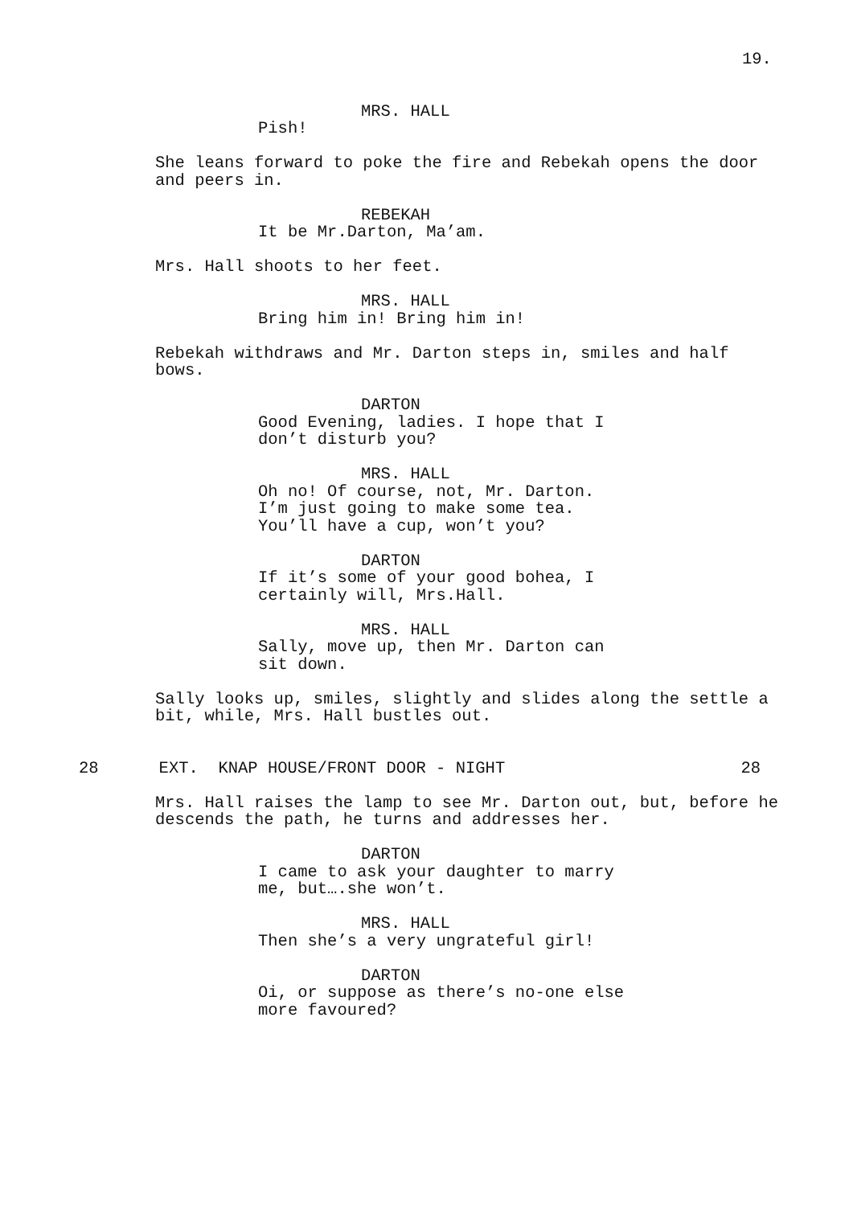19.
MRS. HALL
Pish!
She leans forward to poke the fire and Rebekah opens the door and peers in.
REBEKAH
It be Mr.Darton, Ma’am.
Mrs. Hall shoots to her feet.
MRS. HALL
Bring him in! Bring him in!
Rebekah withdraws and Mr. Darton steps in, smiles and half bows.
DARTON
Good Evening, ladies. I hope that I don’t disturb you?
MRS. HALL
Oh no! Of course, not, Mr. Darton. I’m just going to make some tea. You’ll have a cup, won’t you?
DARTON
If it’s some of your good bohea, I certainly will, Mrs.Hall.
MRS. HALL
Sally, move up, then Mr. Darton can sit down.
Sally looks up, smiles, slightly and slides along the settle a bit, while, Mrs. Hall bustles out.
28 EXT. KNAP HOUSE/FRONT DOOR - NIGHT 28
Mrs. Hall raises the lamp to see Mr. Darton out, but, before he descends the path, he turns and addresses her.
DARTON
I came to ask your daughter to marry me, but….she won’t.
MRS. HALL
Then she’s a very ungrateful girl!
DARTON
Oi, or suppose as there’s no-one else more favoured?